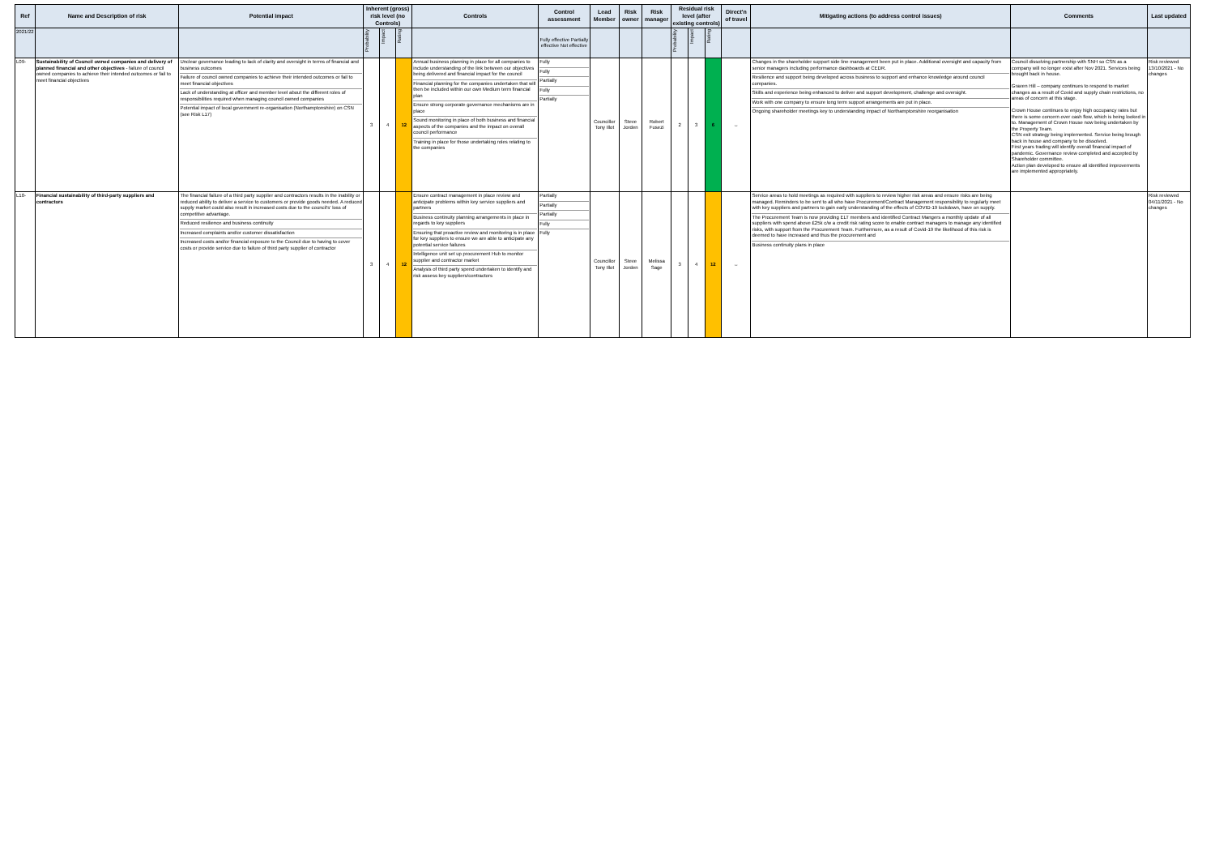| Ref | Name and Description of risk | Potential impact | Inherent (gross) risk level (no Controls) | | | Controls | Control assessment | Lead Member | Risk owner | Risk manager | Residual risk level (after existing controls) | | | Direct'n of travel | Mitigating actions (to address control issues) | Comments | Last updated |
| --- | --- | --- | --- | --- | --- | --- | --- | --- | --- | --- | --- | --- | --- | --- | --- | --- | --- |
| 2021/22 | | | Probability | Impact | Rating | | Fully effective Partially effective Not effective | | | | Probability | Impact | Rating | | | | |
| L09- | Sustainability of Council owned companies and delivery of planned financial and other objectives - failure of council owned companies to achieve their intended outcomes or fail to meet financial objectives | Unclear governance leading to lack of clarity and oversight in terms of financial and business outcomes Failure of council owned companies to achieve their intended outcomes or fail to meet financial objectives Lack of understanding at officer and member level about the different roles of responsibilities required when managing council owned companies Potential impact of local government re-organisation (Northamptonshire) on CSN (see Risk L17) | 3 | 4 | 12 | Annual business planning in place for all companies to include understanding of the link between our objectives being delivered and financial impact for the council Financial planning for the companies undertaken that will then be included within our own Medium term financial plan Ensure strong corporate governance mechanisms are in place Sound monitoring in place of both business and financial aspects of the companies and the impact on overall council performance Training in place for those undertaking roles relating to the companies | Fully Fully Partially Fully Partially | Councillor Tony Illot | Steve Jorden | Robert Fusezi | 2 | 3 | 6 | ↔ | Changes in the shareholder support side line management been put in place. Additional oversight and capacity from senior managers including performance dashboards at CEDR. Resilience and support being developed across business to support and enhance knowledge around council companies. Skills and experience being enhanced to deliver and support development, challenge and oversight. Work with one company to ensure long term support arrangements are put in place. Ongoing shareholder meetings key to understanding impact of Northamptonshire reorganisation | Council dissolving partnership with SNH so CSN as a company will no longer exist after Nov 2021. Services being brought back in house. Graven Hill – company continues to respond to market changes as a result of Covid and supply chain restrictions, no areas of concern at this stage. Crown House continues to enjoy high occupancy rates but there is some concern over cash flow, which is being looked in to. Management of Crown House now being undertaken by the Property Team. CSN exit strategy being implemented. Service being brough back in house and company to be dissolved. First years trading will identify overall financial impact of pandemic. Governance review completed and accepted by Shareholder committee. Action plan developed to ensure all identified improvements are implemented appropriately. | Risk reviewed 13/10/2021 - No changes |
| L10- | Financial sustainability of third-party suppliers and contractors | The financial failure of a third party supplier and contractors results in the inability or reduced ability to deliver a service to customers or provide goods needed. A reduced supply market could also result in increased costs due to the council's' loss of competitive advantage. Reduced resilience and business continuity Increased complaints and/or customer dissatisfaction Increased costs and/or financial exposure to the Council due to having to cover costs or provide service due to failure of third party supplier of contractor | 3 | 4 | 12 | Ensure contract management in place review and anticipate problems within key service suppliers and partners Business continuity planning arrangements in place in regards to key suppliers Ensuring that proactive review and monitoring is in place for key suppliers to ensure we are able to anticipate any potential service failures Intelligence unit set up procurement Hub to monitor supplier and contractor market Analysis of third party spend undertaken to identify and risk assess key suppliers/contractors | Partially Partially Partially Fully Fully | Councillor Tony Illot | Steve Jorden | Melissa Sage | 3 | 4 | 12 | ↔ | Service areas to hold meetings as required with suppliers to review higher risk areas and ensure risks are being managed. Reminders to be sent to all who have Procurement/Contract Management responsibility to regularly meet with key suppliers and partners to gain early understanding of the effects of COVID-19 lockdown, have on supply. The Procurement Team is now providing ELT members and identified Contract Mangers a monthly update of all suppliers with spend above £25k c/w a credit risk rating score to enable contract managers to manage any identified risks, with support from the Procurement Team. Furthermore, as a result of Covid-19 the likelihood of this risk is deemed to have increased and thus the procurement and Business continuity plans in place | | Risk reviewed 04/11/2021 - No changes |